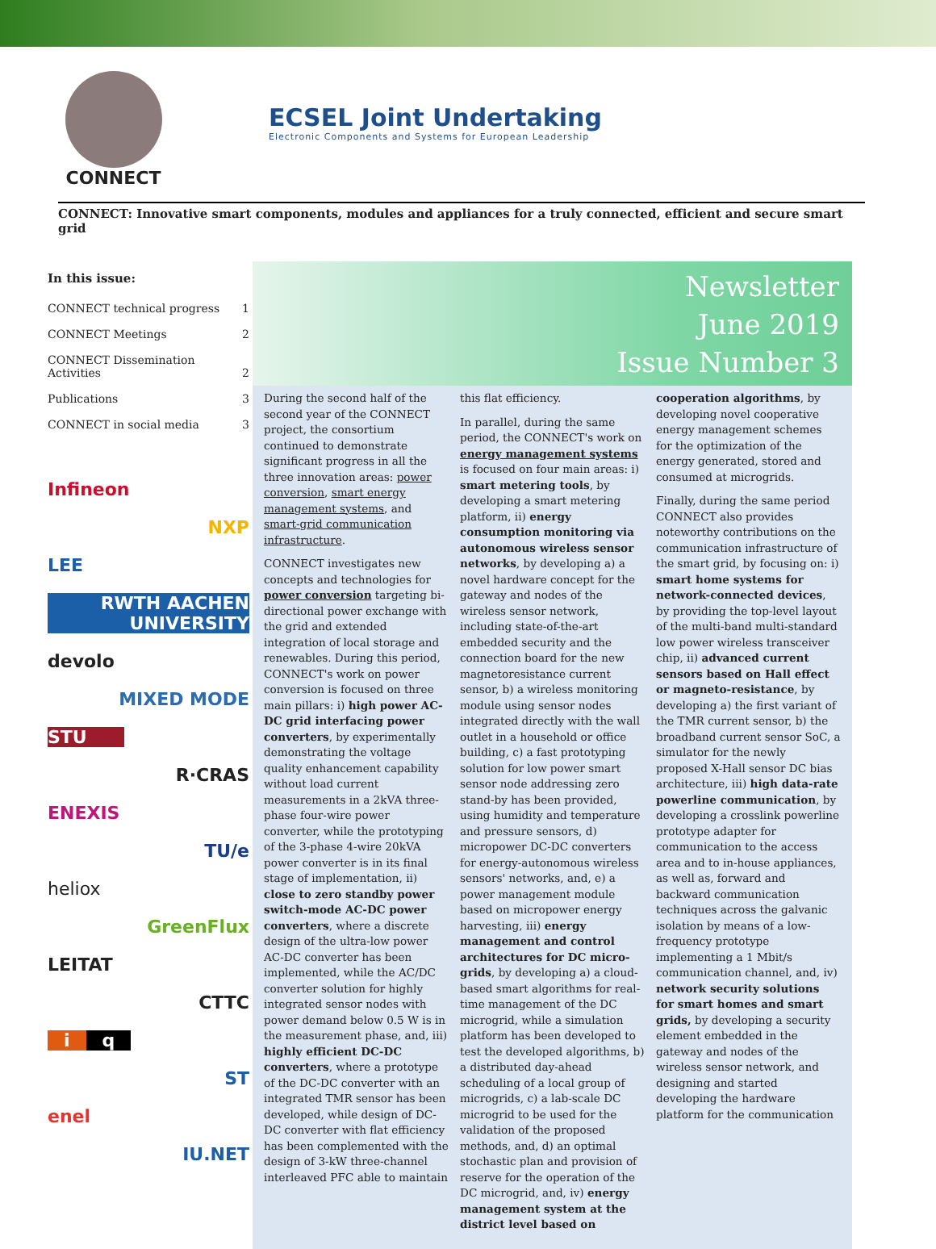CONNECT
ECSEL Joint Undertaking
Electronic Components and Systems for European Leadership
CONNECT: Innovative smart components, modules and appliances for a truly connected, efficient and secure smart grid
In this issue:
CONNECT technical progress 1
CONNECT Meetings 2
CONNECT Dissemination
Activities
2
Publications 3
CONNECT in social media 3
Infineon
NXP
LEE
RWTH AACHEN UNIVERSITY
devolo
MIXED MODE
STU
R·CRAS
ENEXIS
TU/e
heliox
GreenFlux
LEITAT
CTTC
i q
ST
enel
IU.NET
Newsletter
June 2019
Issue Number 3
During the second half of the second year of the CONNECT project, the consortium continued to demonstrate significant progress in all the three innovation areas: power conversion, smart energy management systems, and smart-grid communication infrastructure.
CONNECT investigates new concepts and technologies for power conversion targeting bi-directional power exchange with the grid and extended integration of local storage and renewables. During this period, CONNECT's work on power conversion is focused on three main pillars: i) high power AC-DC grid interfacing power converters, by experimentally demonstrating the voltage quality enhancement capability without load current measurements in a 2kVA three-phase four-wire power converter, while the prototyping of the 3-phase 4-wire 20kVA power converter is in its final stage of implementation, ii) close to zero standby power switch-mode AC-DC power converters, where a discrete design of the ultra-low power AC-DC converter has been implemented, while the AC/DC converter solution for highly integrated sensor nodes with power demand below 0.5 W is in the measurement phase, and, iii) highly efficient DC-DC converters, where a prototype of the DC-DC converter with an integrated TMR sensor has been developed, while design of DC-DC converter with flat efficiency has been complemented with the design of 3-kW three-channel interleaved PFC able to maintain
this flat efficiency.
In parallel, during the same period, the CONNECT's work on energy management systems is focused on four main areas: i) smart metering tools, by developing a smart metering platform, ii) energy consumption monitoring via autonomous wireless sensor networks, by developing a) a novel hardware concept for the gateway and nodes of the wireless sensor network, including state-of-the-art embedded security and the connection board for the new magnetoresistance current sensor, b) a wireless monitoring module using sensor nodes integrated directly with the wall outlet in a household or office building, c) a fast prototyping solution for low power smart sensor node addressing zero stand-by has been provided, using humidity and temperature and pressure sensors, d) micropower DC-DC converters for energy-autonomous wireless sensors' networks, and, e) a power management module based on micropower energy harvesting, iii) energy management and control architectures for DC micro-grids, by developing a) a cloud-based smart algorithms for real-time management of the DC microgrid, while a simulation platform has been developed to test the developed algorithms, b) a distributed day-ahead scheduling of a local group of microgrids, c) a lab-scale DC microgrid to be used for the validation of the proposed methods, and, d) an optimal stochastic plan and provision of reserve for the operation of the DC microgrid, and, iv) energy management system at the district level based on
cooperation algorithms, by developing novel cooperative energy management schemes for the optimization of the energy generated, stored and consumed at microgrids.
Finally, during the same period CONNECT also provides noteworthy contributions on the communication infrastructure of the smart grid, by focusing on: i) smart home systems for network-connected devices, by providing the top-level layout of the multi-band multi-standard low power wireless transceiver chip, ii) advanced current sensors based on Hall effect or magneto-resistance, by developing a) the first variant of the TMR current sensor, b) the broadband current sensor SoC, a simulator for the newly proposed X-Hall sensor DC bias architecture, iii) high data-rate powerline communication, by developing a crosslink powerline prototype adapter for communication to the access area and to in-house appliances, as well as, forward and backward communication techniques across the galvanic isolation by means of a low-frequency prototype implementing a 1 Mbit/s communication channel, and, iv) network security solutions for smart homes and smart grids, by developing a security element embedded in the gateway and nodes of the wireless sensor network, and designing and started developing the hardware platform for the communication